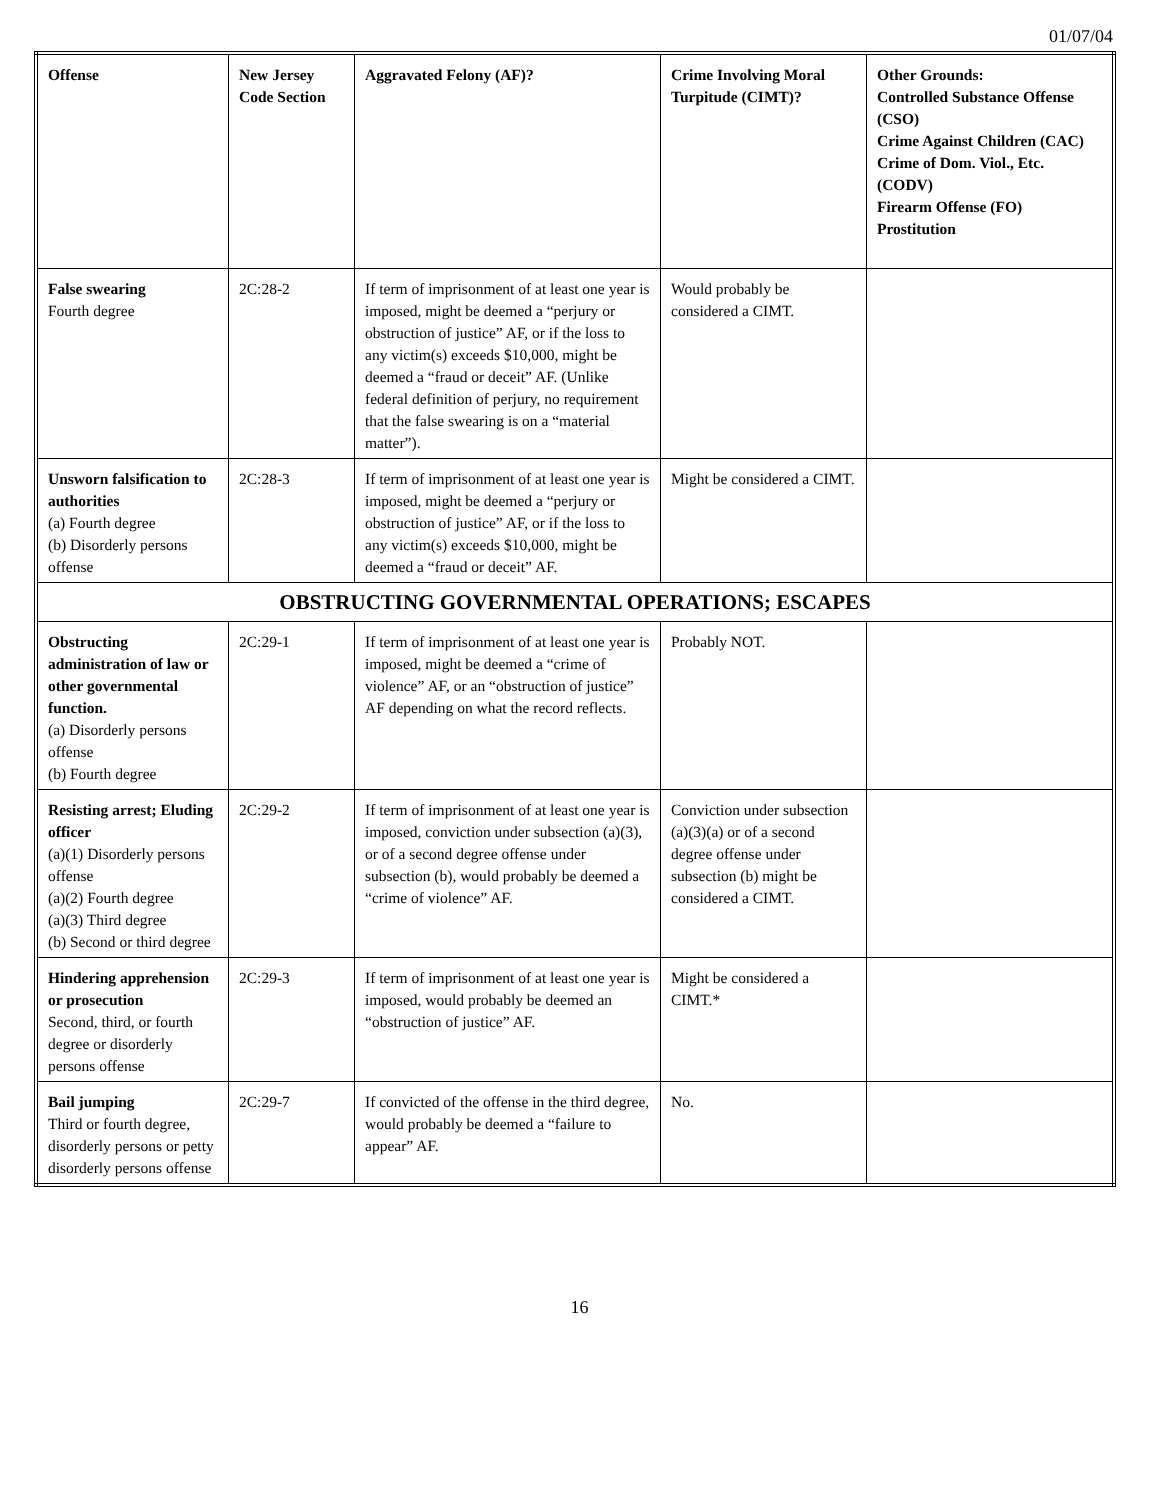01/07/04
| Offense | New Jersey Code Section | Aggravated Felony (AF)? | Crime Involving Moral Turpitude (CIMT)? | Other Grounds: Controlled Substance Offense (CSO) Crime Against Children (CAC) Crime of Dom. Viol., Etc. (CODV) Firearm Offense (FO) Prostitution |
| --- | --- | --- | --- | --- |
| False swearing Fourth degree | 2C:28-2 | If term of imprisonment of at least one year is imposed, might be deemed a “perjury or obstruction of justice” AF, or if the loss to any victim(s) exceeds $10,000, might be deemed a “fraud or deceit” AF. (Unlike federal definition of perjury, no requirement that the false swearing is on a “material matter”). | Would probably be considered a CIMT. | |
| Unsworn falsification to authorities (a) Fourth degree (b) Disorderly persons offense | 2C:28-3 | If term of imprisonment of at least one year is imposed, might be deemed a “perjury or obstruction of justice” AF, or if the loss to any victim(s) exceeds $10,000, might be deemed a “fraud or deceit” AF. | Might be considered a CIMT. | |
| OBSTRUCTING GOVERNMENTAL OPERATIONS; ESCAPES | | | | |
| Obstructing administration of law or other governmental function. (a) Disorderly persons offense (b) Fourth degree | 2C:29-1 | If term of imprisonment of at least one year is imposed, might be deemed a “crime of violence” AF, or an “obstruction of justice” AF depending on what the record reflects. | Probably NOT. | |
| Resisting arrest; Eluding officer (a)(1) Disorderly persons offense (a)(2) Fourth degree (a)(3) Third degree (b) Second or third degree | 2C:29-2 | If term of imprisonment of at least one year is imposed, conviction under subsection (a)(3), or of a second degree offense under subsection (b), would probably be deemed a “crime of violence” AF. | Conviction under subsection (a)(3)(a) or of a second degree offense under subsection (b) might be considered a CIMT. | |
| Hindering apprehension or prosecution Second, third, or fourth degree or disorderly persons offense | 2C:29-3 | If term of imprisonment of at least one year is imposed, would probably be deemed an “obstruction of justice” AF. | Might be considered a CIMT.* | |
| Bail jumping Third or fourth degree, disorderly persons or petty disorderly persons offense | 2C:29-7 | If convicted of the offense in the third degree, would probably be deemed a “failure to appear” AF. | No. | |
16